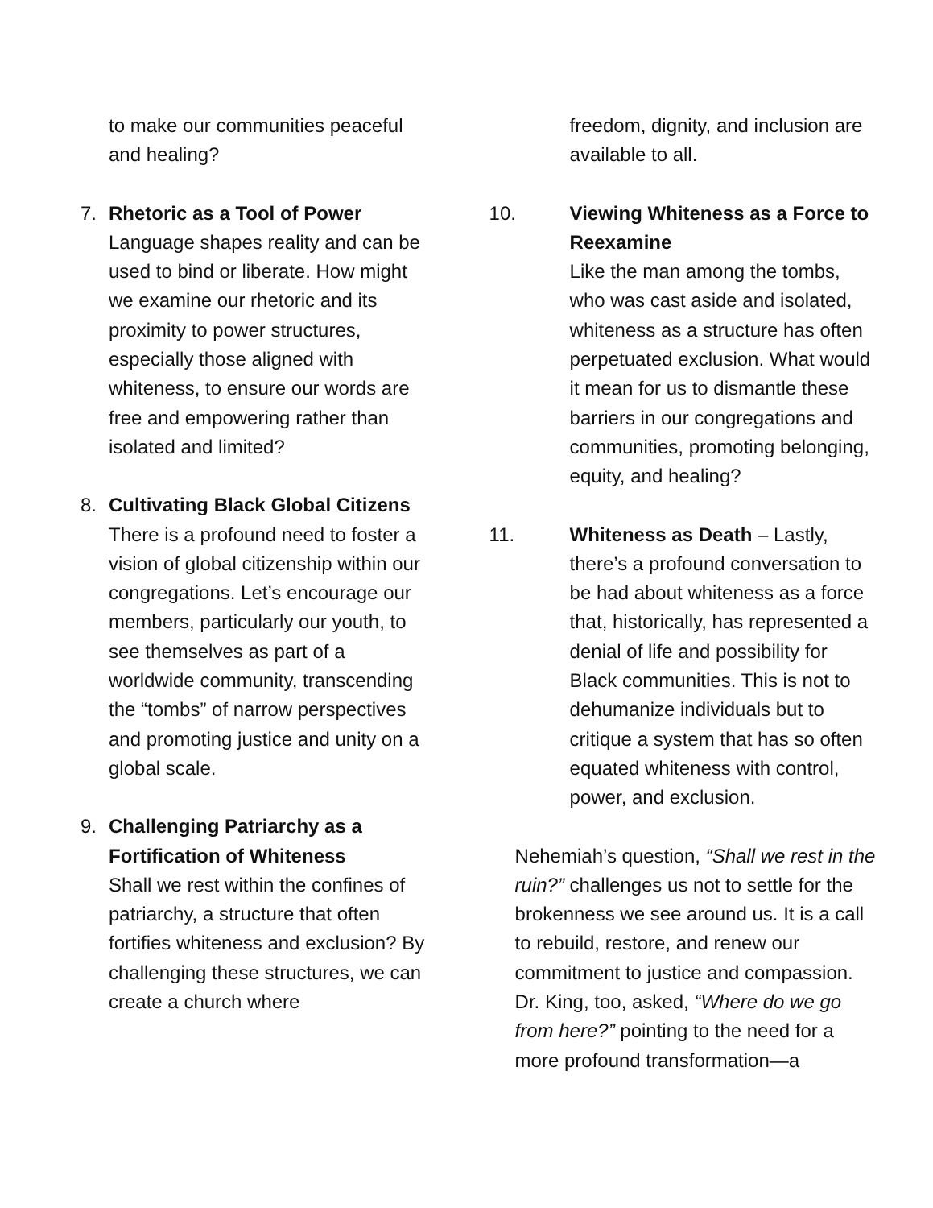to make our communities peaceful and healing?
7. Rhetoric as a Tool of Power
Language shapes reality and can be used to bind or liberate. How might we examine our rhetoric and its proximity to power structures, especially those aligned with whiteness, to ensure our words are free and empowering rather than isolated and limited?
8. Cultivating Black Global Citizens
There is a profound need to foster a vision of global citizenship within our congregations. Let’s encourage our members, particularly our youth, to see themselves as part of a worldwide community, transcending the “tombs” of narrow perspectives and promoting justice and unity on a global scale.
9. Challenging Patriarchy as a Fortification of Whiteness
Shall we rest within the confines of patriarchy, a structure that often fortifies whiteness and exclusion? By challenging these structures, we can create a church where
freedom, dignity, and inclusion are available to all.
10. Viewing Whiteness as a Force to Reexamine
Like the man among the tombs, who was cast aside and isolated, whiteness as a structure has often perpetuated exclusion. What would it mean for us to dismantle these barriers in our congregations and communities, promoting belonging, equity, and healing?
11. Whiteness as Death – Lastly, there’s a profound conversation to be had about whiteness as a force that, historically, has represented a denial of life and possibility for Black communities. This is not to dehumanize individuals but to critique a system that has so often equated whiteness with control, power, and exclusion.
Nehemiah’s question, “Shall we rest in the ruin?” challenges us not to settle for the brokenness we see around us. It is a call to rebuild, restore, and renew our commitment to justice and compassion. Dr. King, too, asked, “Where do we go from here?” pointing to the need for a more profound transformation—a